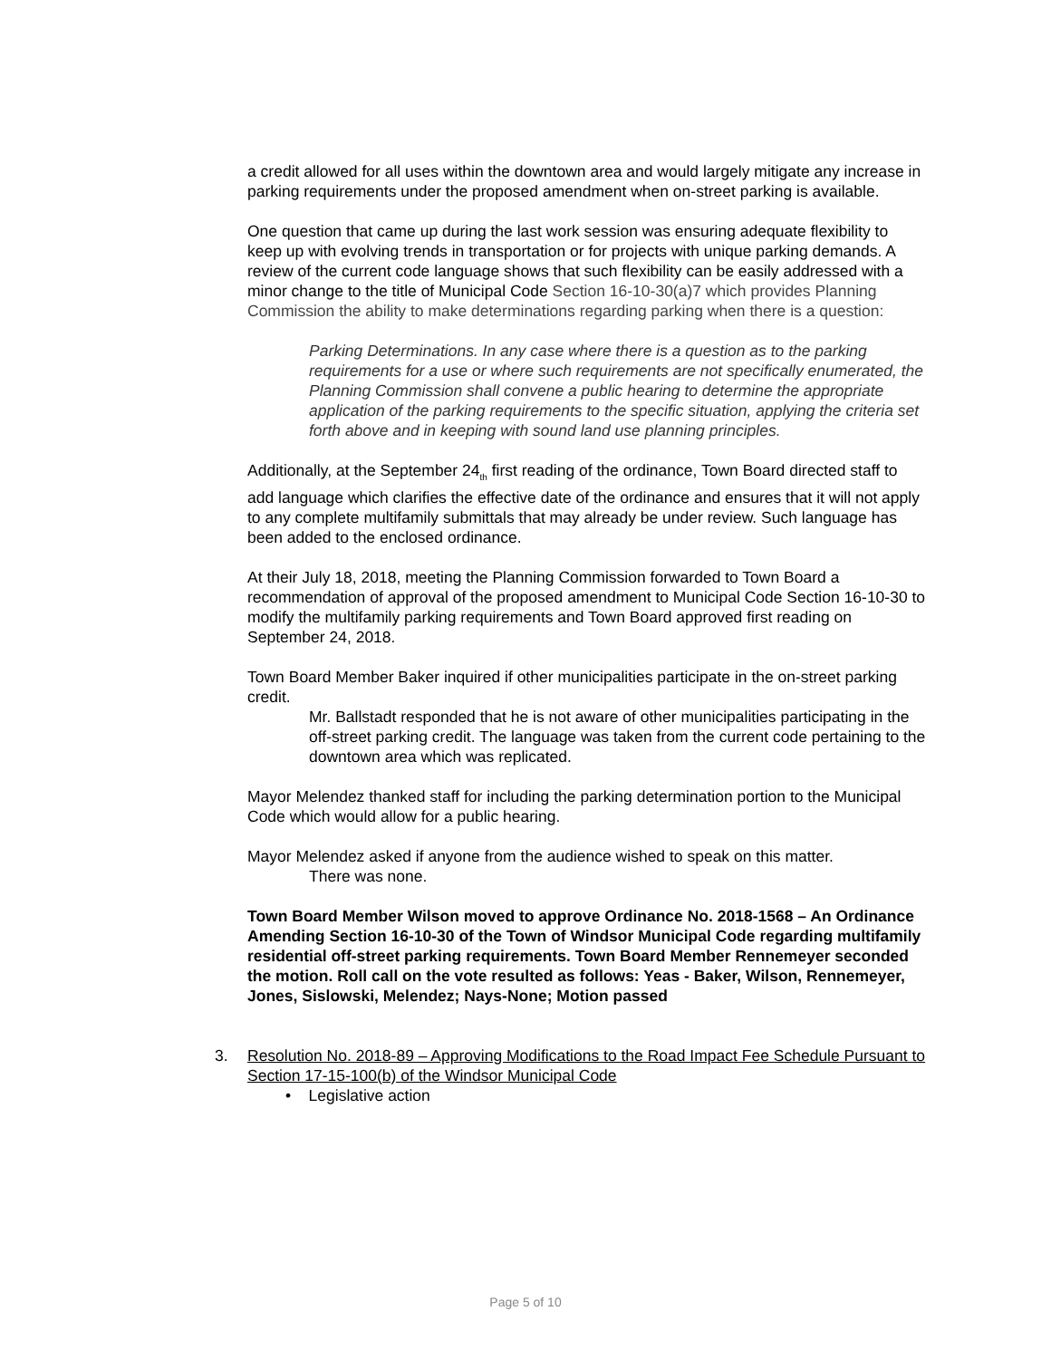a credit allowed for all uses within the downtown area and would largely mitigate any increase in parking requirements under the proposed amendment when on-street parking is available.
One question that came up during the last work session was ensuring adequate flexibility to keep up with evolving trends in transportation or for projects with unique parking demands. A review of the current code language shows that such flexibility can be easily addressed with a minor change to the title of Municipal Code Section 16-10-30(a)7 which provides Planning Commission the ability to make determinations regarding parking when there is a question:
Parking Determinations. In any case where there is a question as to the parking requirements for a use or where such requirements are not specifically enumerated, the Planning Commission shall convene a public hearing to determine the appropriate application of the parking requirements to the specific situation, applying the criteria set forth above and in keeping with sound land use planning principles.
Additionally, at the September 24<sub>th</sub> first reading of the ordinance, Town Board directed staff to add language which clarifies the effective date of the ordinance and ensures that it will not apply to any complete multifamily submittals that may already be under review. Such language has been added to the enclosed ordinance.
At their July 18, 2018, meeting the Planning Commission forwarded to Town Board a recommendation of approval of the proposed amendment to Municipal Code Section 16-10-30 to modify the multifamily parking requirements and Town Board approved first reading on September 24, 2018.
Town Board Member Baker inquired if other municipalities participate in the on-street parking credit.
Mr. Ballstadt responded that he is not aware of other municipalities participating in the off-street parking credit. The language was taken from the current code pertaining to the downtown area which was replicated.
Mayor Melendez thanked staff for including the parking determination portion to the Municipal Code which would allow for a public hearing.
Mayor Melendez asked if anyone from the audience wished to speak on this matter.
There was none.
Town Board Member Wilson moved to approve Ordinance No. 2018-1568 – An Ordinance Amending Section 16-10-30 of the Town of Windsor Municipal Code regarding multifamily residential off-street parking requirements. Town Board Member Rennemeyer seconded the motion. Roll call on the vote resulted as follows: Yeas - Baker, Wilson, Rennemeyer, Jones, Sislowski, Melendez; Nays-None; Motion passed
3. Resolution No. 2018-89 – Approving Modifications to the Road Impact Fee Schedule Pursuant to Section 17-15-100(b) of the Windsor Municipal Code
• Legislative action
Page 5 of 10